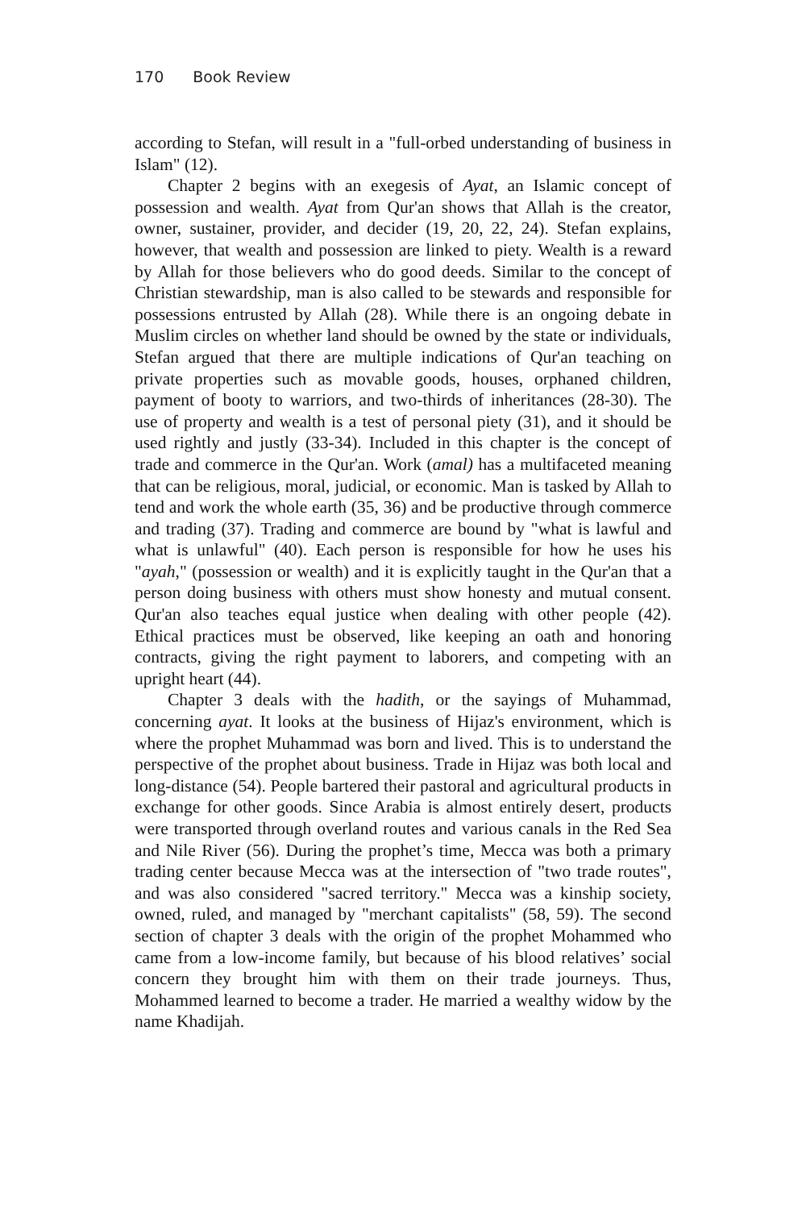170 Book Review
according to Stefan, will result in a "full-orbed understanding of business in Islam" (12).
Chapter 2 begins with an exegesis of Ayat, an Islamic concept of possession and wealth. Ayat from Qur'an shows that Allah is the creator, owner, sustainer, provider, and decider (19, 20, 22, 24). Stefan explains, however, that wealth and possession are linked to piety. Wealth is a reward by Allah for those believers who do good deeds. Similar to the concept of Christian stewardship, man is also called to be stewards and responsible for possessions entrusted by Allah (28). While there is an ongoing debate in Muslim circles on whether land should be owned by the state or individuals, Stefan argued that there are multiple indications of Qur'an teaching on private properties such as movable goods, houses, orphaned children, payment of booty to warriors, and two-thirds of inheritances (28-30). The use of property and wealth is a test of personal piety (31), and it should be used rightly and justly (33-34). Included in this chapter is the concept of trade and commerce in the Qur'an. Work (amal) has a multifaceted meaning that can be religious, moral, judicial, or economic. Man is tasked by Allah to tend and work the whole earth (35, 36) and be productive through commerce and trading (37). Trading and commerce are bound by "what is lawful and what is unlawful" (40). Each person is responsible for how he uses his "ayah," (possession or wealth) and it is explicitly taught in the Qur'an that a person doing business with others must show honesty and mutual consent. Qur'an also teaches equal justice when dealing with other people (42). Ethical practices must be observed, like keeping an oath and honoring contracts, giving the right payment to laborers, and competing with an upright heart (44).
Chapter 3 deals with the hadith, or the sayings of Muhammad, concerning ayat. It looks at the business of Hijaz's environment, which is where the prophet Muhammad was born and lived. This is to understand the perspective of the prophet about business. Trade in Hijaz was both local and long-distance (54). People bartered their pastoral and agricultural products in exchange for other goods. Since Arabia is almost entirely desert, products were transported through overland routes and various canals in the Red Sea and Nile River (56). During the prophet’s time, Mecca was both a primary trading center because Mecca was at the intersection of "two trade routes", and was also considered "sacred territory." Mecca was a kinship society, owned, ruled, and managed by "merchant capitalists" (58, 59). The second section of chapter 3 deals with the origin of the prophet Mohammed who came from a low-income family, but because of his blood relatives’ social concern they brought him with them on their trade journeys. Thus, Mohammed learned to become a trader. He married a wealthy widow by the name Khadijah.